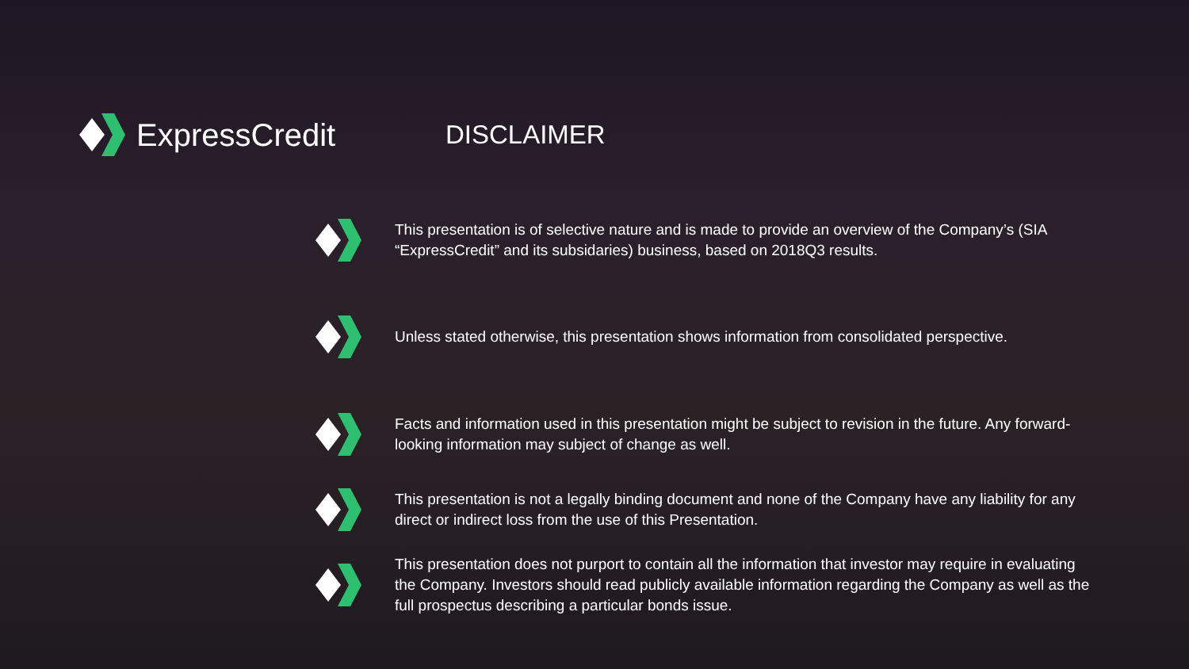ExpressCredit
DISCLAIMER
This presentation is of selective nature and is made to provide an overview of the Company’s (SIA “ExpressCredit” and its subsidaries) business, based on 2018Q3 results.
Unless stated otherwise, this presentation shows information from consolidated perspective.
Facts and information used in this presentation might be subject to revision in the future. Any forward-looking information may subject of change as well.
This presentation is not a legally binding document and none of the Company have any liability for any direct or indirect loss from the use of this Presentation.
This presentation does not purport to contain all the information that investor may require in evaluating the Company. Investors should read publicly available information regarding the Company as well as the full prospectus describing a particular bonds issue.